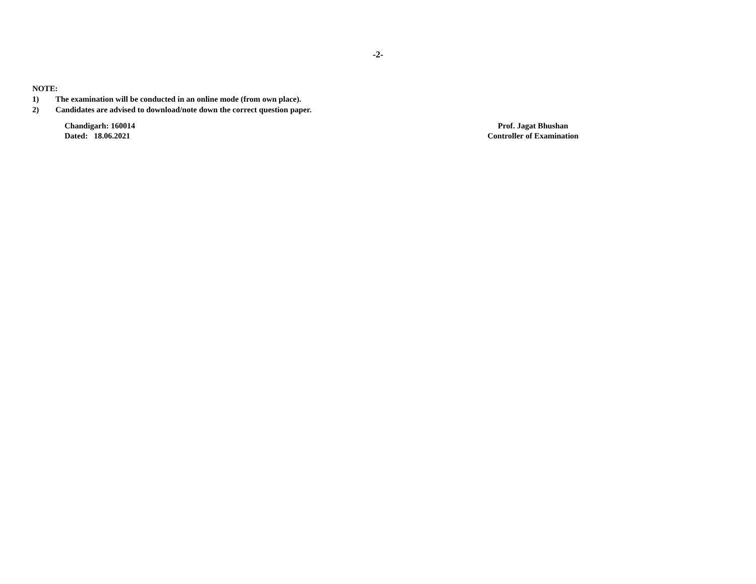-2-
NOTE:
1) The examination will be conducted in an online mode (from own place).
2) Candidates are advised to download/note down the correct question paper.
Chandigarh: 160014
Dated: 18.06.2021
Prof. Jagat Bhushan
Controller of Examination